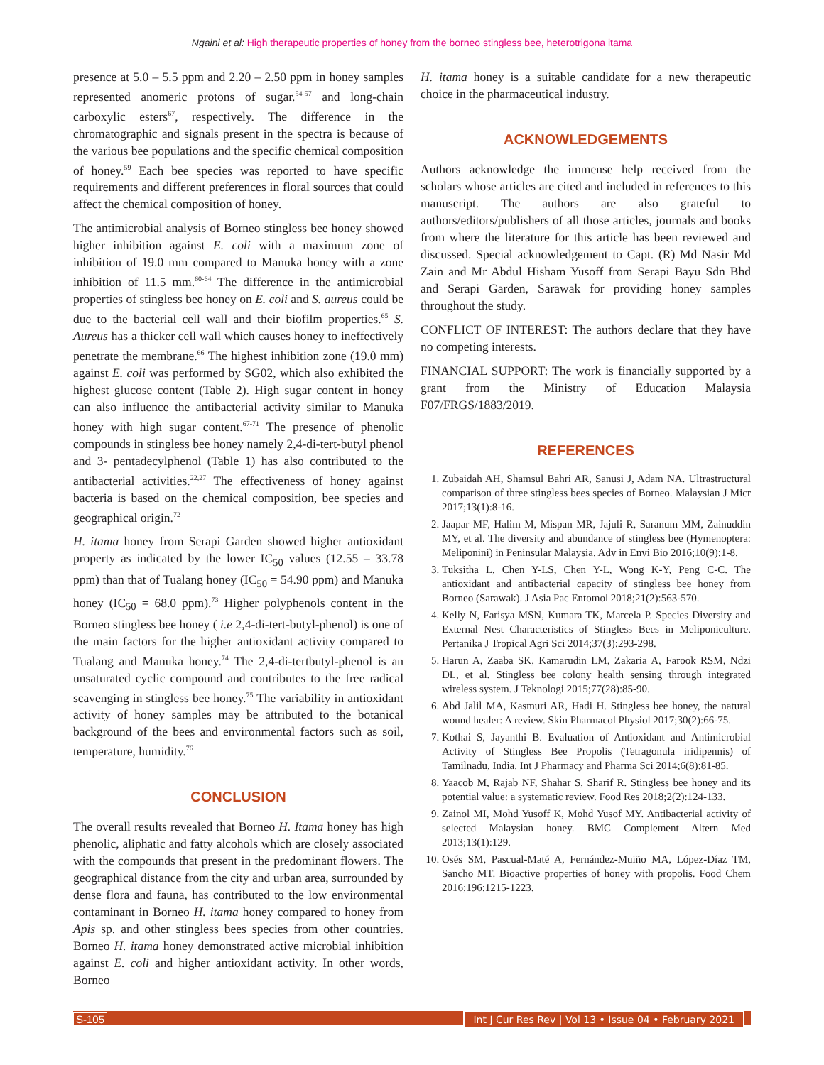Ngaini et al: High therapeutic properties of honey from the borneo stingless bee, heterotrigona itama
presence at 5.0 – 5.5 ppm and 2.20 – 2.50 ppm in honey samples represented anomeric protons of sugar.<sup>54-57</sup> and long-chain carboxylic esters<sup>67</sup>, respectively. The difference in the chromatographic and signals present in the spectra is because of the various bee populations and the specific chemical composition of honey.<sup>59</sup> Each bee species was reported to have specific requirements and different preferences in floral sources that could affect the chemical composition of honey.
The antimicrobial analysis of Borneo stingless bee honey showed higher inhibition against E. coli with a maximum zone of inhibition of 19.0 mm compared to Manuka honey with a zone inhibition of 11.5 mm.<sup>60-64</sup> The difference in the antimicrobial properties of stingless bee honey on E. coli and S. aureus could be due to the bacterial cell wall and their biofilm properties.<sup>65</sup> S. Aureus has a thicker cell wall which causes honey to ineffectively penetrate the membrane.<sup>66</sup> The highest inhibition zone (19.0 mm) against E. coli was performed by SG02, which also exhibited the highest glucose content (Table 2). High sugar content in honey can also influence the antibacterial activity similar to Manuka honey with high sugar content.<sup>67-71</sup> The presence of phenolic compounds in stingless bee honey namely 2,4-di-tert-butyl phenol and 3- pentadecylphenol (Table 1) has also contributed to the antibacterial activities.<sup>22,27</sup> The effectiveness of honey against bacteria is based on the chemical composition, bee species and geographical origin.<sup>72</sup>
H. itama honey from Serapi Garden showed higher antioxidant property as indicated by the lower IC<sub>50</sub> values (12.55 – 33.78 ppm) than that of Tualang honey (IC<sub>50</sub> = 54.90 ppm) and Manuka honey (IC<sub>50</sub> = 68.0 ppm).<sup>73</sup> Higher polyphenols content in the Borneo stingless bee honey ( i.e 2,4-di-tert-butyl-phenol) is one of the main factors for the higher antioxidant activity compared to Tualang and Manuka honey.<sup>74</sup> The 2,4-di-tertbutyl-phenol is an unsaturated cyclic compound and contributes to the free radical scavenging in stingless bee honey.<sup>75</sup> The variability in antioxidant activity of honey samples may be attributed to the botanical background of the bees and environmental factors such as soil, temperature, humidity.<sup>76</sup>
CONCLUSION
The overall results revealed that Borneo H. Itama honey has high phenolic, aliphatic and fatty alcohols which are closely associated with the compounds that present in the predominant flowers. The geographical distance from the city and urban area, surrounded by dense flora and fauna, has contributed to the low environmental contaminant in Borneo H. itama honey compared to honey from Apis sp. and other stingless bees species from other countries. Borneo H. itama honey demonstrated active microbial inhibition against E. coli and higher antioxidant activity. In other words, Borneo
H. itama honey is a suitable candidate for a new therapeutic choice in the pharmaceutical industry.
ACKNOWLEDGEMENTS
Authors acknowledge the immense help received from the scholars whose articles are cited and included in references to this manuscript. The authors are also grateful to authors/editors/publishers of all those articles, journals and books from where the literature for this article has been reviewed and discussed. Special acknowledgement to Capt. (R) Md Nasir Md Zain and Mr Abdul Hisham Yusoff from Serapi Bayu Sdn Bhd and Serapi Garden, Sarawak for providing honey samples throughout the study.
CONFLICT OF INTEREST: The authors declare that they have no competing interests.
FINANCIAL SUPPORT: The work is financially supported by a grant from the Ministry of Education Malaysia F07/FRGS/1883/2019.
REFERENCES
1. Zubaidah AH, Shamsul Bahri AR, Sanusi J, Adam NA. Ultrastructural comparison of three stingless bees species of Borneo. Malaysian J Micr 2017;13(1):8-16.
2. Jaapar MF, Halim M, Mispan MR, Jajuli R, Saranum MM, Zainuddin MY, et al. The diversity and abundance of stingless bee (Hymenoptera: Meliponini) in Peninsular Malaysia. Adv in Envi Bio 2016;10(9):1-8.
3. Tuksitha L, Chen Y-LS, Chen Y-L, Wong K-Y, Peng C-C. The antioxidant and antibacterial capacity of stingless bee honey from Borneo (Sarawak). J Asia Pac Entomol 2018;21(2):563-570.
4. Kelly N, Farisya MSN, Kumara TK, Marcela P. Species Diversity and External Nest Characteristics of Stingless Bees in Meliponiculture. Pertanika J Tropical Agri Sci 2014;37(3):293-298.
5. Harun A, Zaaba SK, Kamarudin LM, Zakaria A, Farook RSM, Ndzi DL, et al. Stingless bee colony health sensing through integrated wireless system. J Teknologi 2015;77(28):85-90.
6. Abd Jalil MA, Kasmuri AR, Hadi H. Stingless bee honey, the natural wound healer: A review. Skin Pharmacol Physiol 2017;30(2):66-75.
7. Kothai S, Jayanthi B. Evaluation of Antioxidant and Antimicrobial Activity of Stingless Bee Propolis (Tetragonula iridipennis) of Tamilnadu, India. Int J Pharmacy and Pharma Sci 2014;6(8):81-85.
8. Yaacob M, Rajab NF, Shahar S, Sharif R. Stingless bee honey and its potential value: a systematic review. Food Res 2018;2(2):124-133.
9. Zainol MI, Mohd Yusoff K, Mohd Yusof MY. Antibacterial activity of selected Malaysian honey. BMC Complement Altern Med 2013;13(1):129.
10. Osés SM, Pascual-Maté A, Fernández-Muiño MA, López-Díaz TM, Sancho MT. Bioactive properties of honey with propolis. Food Chem 2016;196:1215-1223.
S-105
Int J Cur Res Rev | Vol 13 • Issue 04 • February 2021